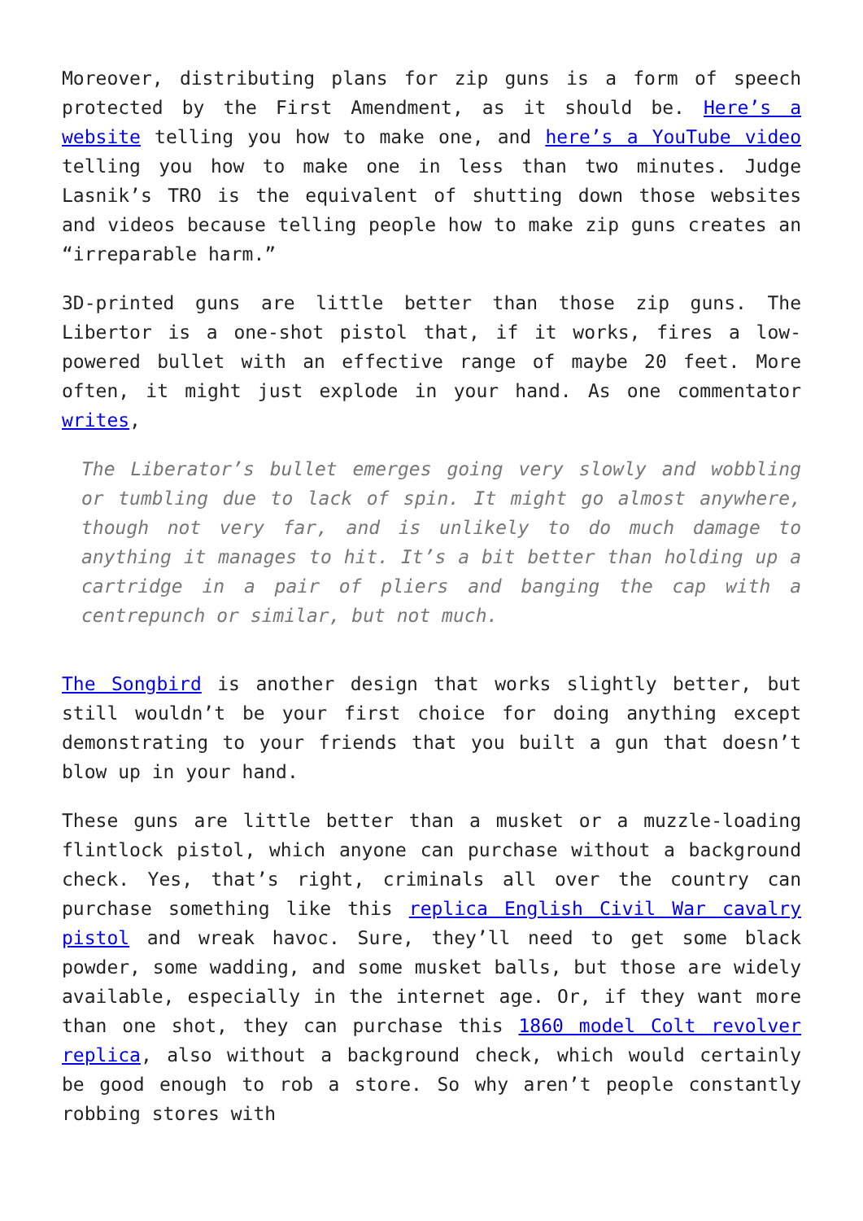Moreover, distributing plans for zip guns is a form of speech protected by the First Amendment, as it should be. Here’s a website telling you how to make one, and here’s a YouTube video telling you how to make one in less than two minutes. Judge Lasnik’s TRO is the equivalent of shutting down those websites and videos because telling people how to make zip guns creates an “irreparable harm.”
3D-printed guns are little better than those zip guns. The Libertor is a one-shot pistol that, if it works, fires a low-powered bullet with an effective range of maybe 20 feet. More often, it might just explode in your hand. As one commentator writes,
The Liberator’s bullet emerges going very slowly and wobbling or tumbling due to lack of spin. It might go almost anywhere, though not very far, and is unlikely to do much damage to anything it manages to hit. It’s a bit better than holding up a cartridge in a pair of pliers and banging the cap with a centrepunch or similar, but not much.
The Songbird is another design that works slightly better, but still wouldn’t be your first choice for doing anything except demonstrating to your friends that you built a gun that doesn’t blow up in your hand.
These guns are little better than a musket or a muzzle-loading flintlock pistol, which anyone can purchase without a background check. Yes, that’s right, criminals all over the country can purchase something like this replica English Civil War cavalry pistol and wreak havoc. Sure, they’ll need to get some black powder, some wadding, and some musket balls, but those are widely available, especially in the internet age. Or, if they want more than one shot, they can purchase this 1860 model Colt revolver replica, also without a background check, which would certainly be good enough to rob a store. So why aren’t people constantly robbing stores with